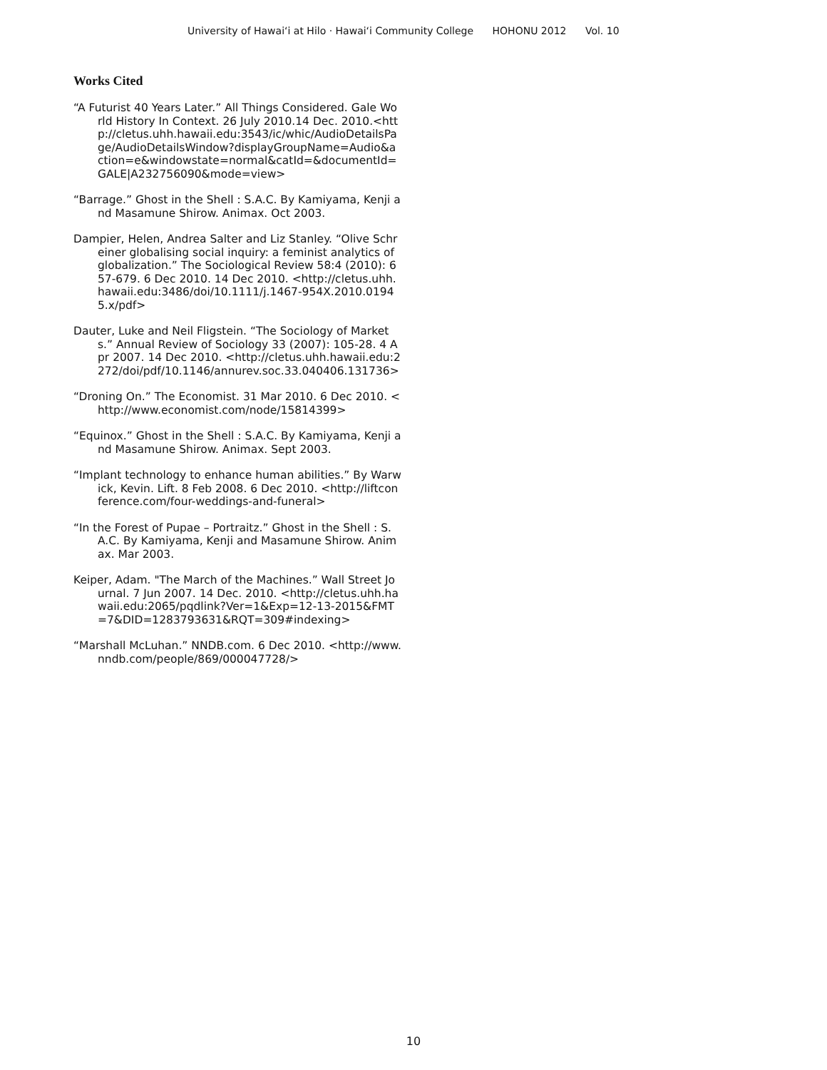University of Hawaiʻi at Hilo · Hawaiʻi Community College HOHONU 2012 Vol. 10
Works Cited
“A Futurist 40 Years Later.” All Things Considered. Gale World History In Context. 26 July 2010.14 Dec. 2010.<http://cletus.uhh.hawaii.edu:3543/ic/whic/AudioDetailsPage/AudioDetailsWindow?displayGroupName=Audio&action=e&windowstate=normal&catId=&documentId=GALE|A232756090&mode=view>
“Barrage.” Ghost in the Shell : S.A.C. By Kamiyama, Kenji and Masamune Shirow. Animax. Oct 2003.
Dampier, Helen, Andrea Salter and Liz Stanley. “Olive Schreiner globalising social inquiry: a feminist analytics of globalization.” The Sociological Review 58:4 (2010): 657-679. 6 Dec 2010. 14 Dec 2010. <http://cletus.uhh.hawaii.edu:3486/doi/10.1111/j.1467-954X.2010.01945.x/pdf>
Dauter, Luke and Neil Fligstein. “The Sociology of Markets.” Annual Review of Sociology 33 (2007): 105-28. 4 Apr 2007. 14 Dec 2010. <http://cletus.uhh.hawaii.edu:2272/doi/pdf/10.1146/annurev.soc.33.040406.131736>
“Droning On.” The Economist. 31 Mar 2010. 6 Dec 2010. <http://www.economist.com/node/15814399>
“Equinox.” Ghost in the Shell : S.A.C. By Kamiyama, Kenji and Masamune Shirow. Animax. Sept 2003.
“Implant technology to enhance human abilities.” By Warwick, Kevin. Lift. 8 Feb 2008. 6 Dec 2010. <http://liftconference.com/four-weddings-and-funeral>
“In the Forest of Pupae – Portraitz.” Ghost in the Shell : S.A.C. By Kamiyama, Kenji and Masamune Shirow. Animax. Mar 2003.
Keiper, Adam. "The March of the Machines.” Wall Street Journal. 7 Jun 2007. 14 Dec. 2010. <http://cletus.uhh.hawaii.edu:2065/pqdlink?Ver=1&Exp=12-13-2015&FMT=7&DID=1283793631&RQT=309#indexing>
“Marshall McLuhan.” NNDB.com. 6 Dec 2010. <http://www.nndb.com/people/869/000047728/>
10